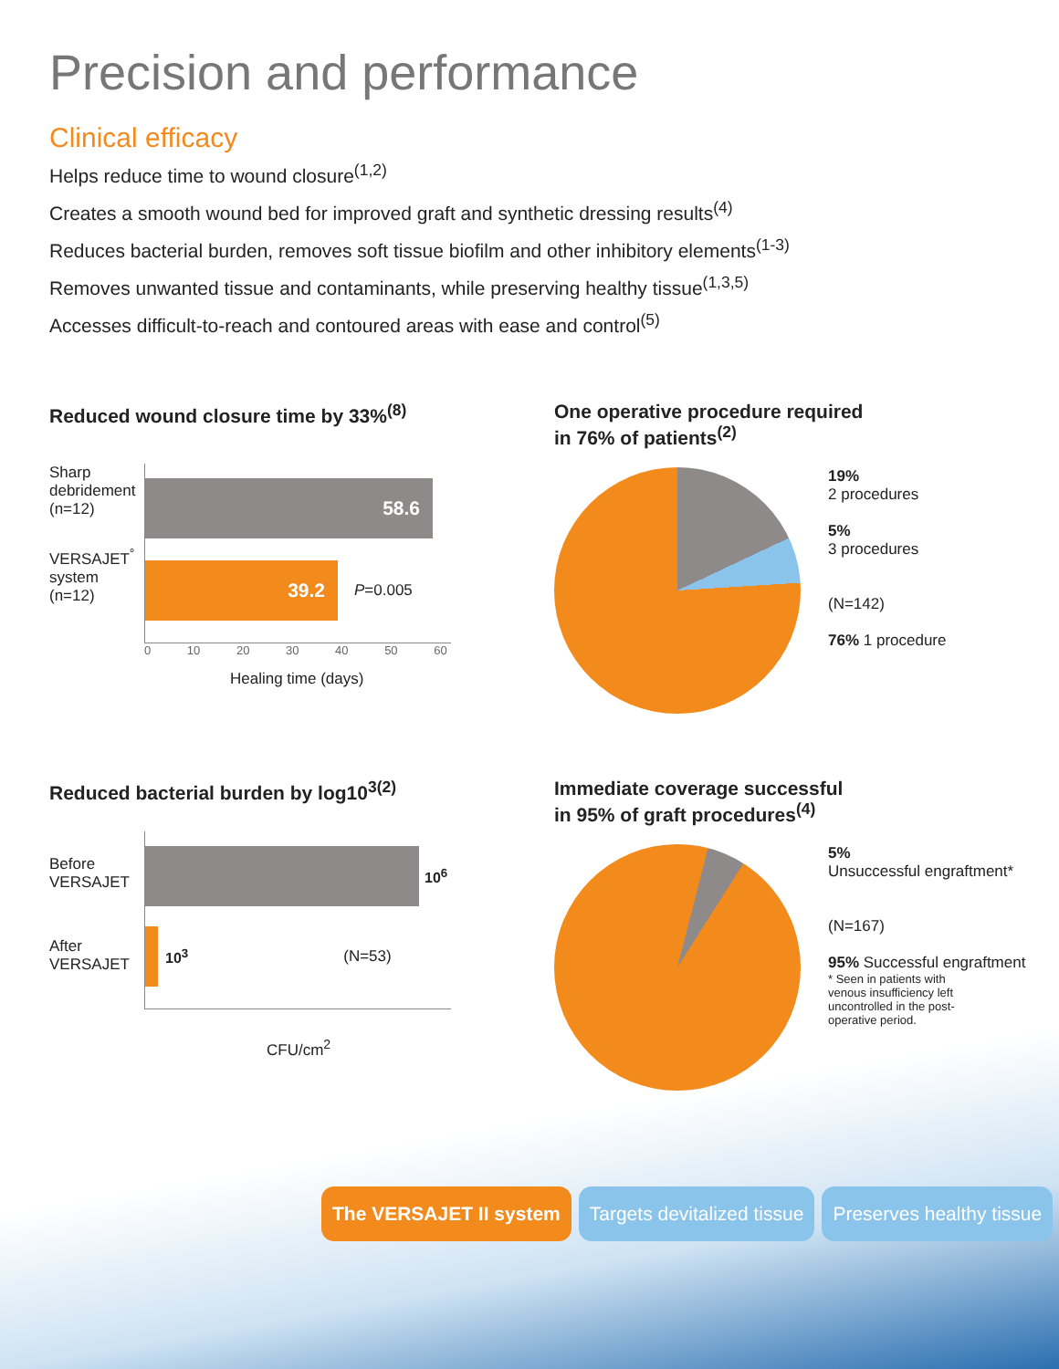Precision and performance
Clinical efficacy
Helps reduce time to wound closure<sup>(1,2)</sup>
Creates a smooth wound bed for improved graft and synthetic dressing results<sup>(4)</sup>
Reduces bacterial burden, removes soft tissue biofilm and other inhibitory elements<sup>(1-3)</sup>
Removes unwanted tissue and contaminants, while preserving healthy tissue<sup>(1,3,5)</sup>
Accesses difficult-to-reach and contoured areas with ease and control<sup>(5)</sup>
Reduced wound closure time by 33%<sup>(8)</sup>
Sharp debridement (n=12)
VERSAJET<sup>°</sup> system (n=12)
58.6
39.2
P=0.005
0 10 20 30 40 50 60
Healing time (days)
One operative procedure required
in 76% of patients<sup>(2)</sup>
19%
2 procedures
5%
3 procedures
(N=142)
76% 1 procedure
Reduced bacterial burden by log10<sup>3(2)</sup>
Before VERSAJET
After VERSAJET
10<sup>6</sup>
10<sup>3</sup> (N=53)
CFU/cm<sup>2</sup>
Immediate coverage successful
in 95% of graft procedures<sup>(4)</sup>
5%
Unsuccessful engraftment*
(N=167)
95% Successful engraftment
* Seen in patients with venous insufficiency left uncontrolled in the post-operative period.
The VERSAJET II system Targets devitalized tissue Preserves healthy tissue